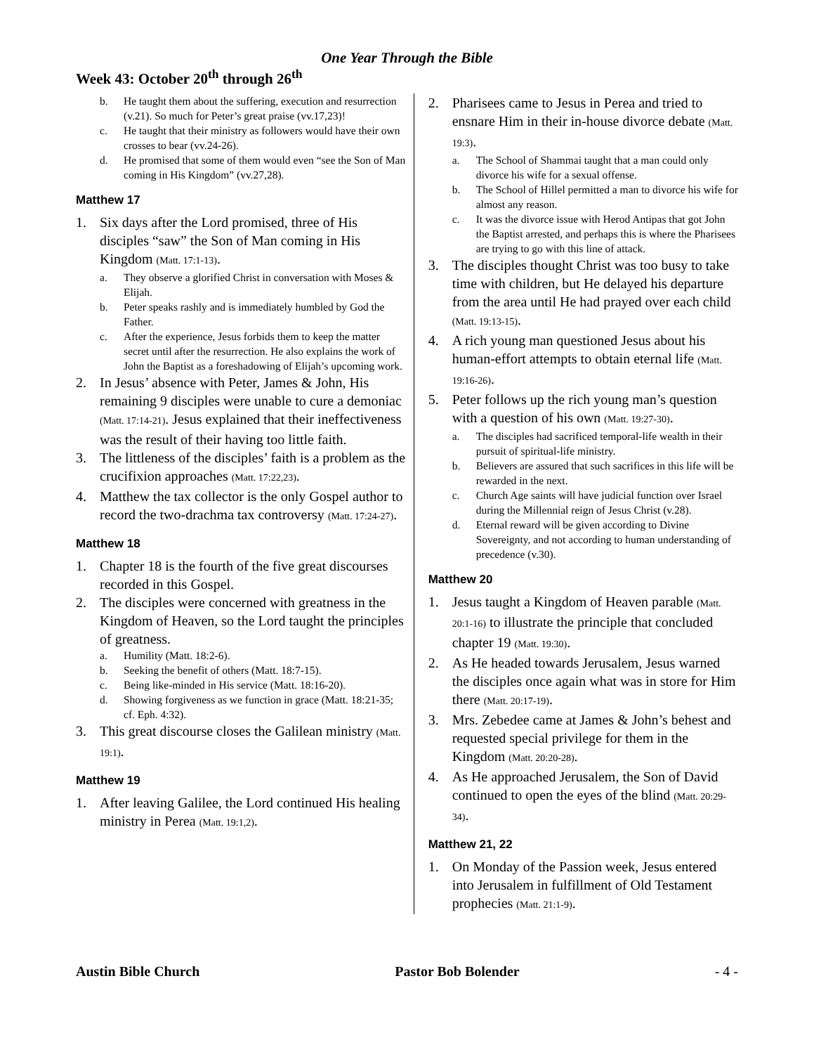One Year Through the Bible
Week 43: October 20<sup>th</sup> through 26<sup>th</sup>
b. He taught them about the suffering, execution and resurrection (v.21). So much for Peter’s great praise (vv.17,23)!
c. He taught that their ministry as followers would have their own crosses to bear (vv.24-26).
d. He promised that some of them would even “see the Son of Man coming in His Kingdom” (vv.27,28).
Matthew 17
1. Six days after the Lord promised, three of His disciples “saw” the Son of Man coming in His Kingdom (Matt. 17:1-13).
a. They observe a glorified Christ in conversation with Moses & Elijah.
b. Peter speaks rashly and is immediately humbled by God the Father.
c. After the experience, Jesus forbids them to keep the matter secret until after the resurrection. He also explains the work of John the Baptist as a foreshadowing of Elijah’s upcoming work.
2. In Jesus’ absence with Peter, James & John, His remaining 9 disciples were unable to cure a demoniac (Matt. 17:14-21). Jesus explained that their ineffectiveness was the result of their having too little faith.
3. The littleness of the disciples’ faith is a problem as the crucifixion approaches (Matt. 17:22,23).
4. Matthew the tax collector is the only Gospel author to record the two-drachma tax controversy (Matt. 17:24-27).
Matthew 18
1. Chapter 18 is the fourth of the five great discourses recorded in this Gospel.
2. The disciples were concerned with greatness in the Kingdom of Heaven, so the Lord taught the principles of greatness.
a. Humility (Matt. 18:2-6).
b. Seeking the benefit of others (Matt. 18:7-15).
c. Being like-minded in His service (Matt. 18:16-20).
d. Showing forgiveness as we function in grace (Matt. 18:21-35; cf. Eph. 4:32).
3. This great discourse closes the Galilean ministry (Matt. 19:1).
Matthew 19
1. After leaving Galilee, the Lord continued His healing ministry in Perea (Matt. 19:1,2).
2. Pharisees came to Jesus in Perea and tried to ensnare Him in their in-house divorce debate (Matt. 19:3).
a. The School of Shammai taught that a man could only divorce his wife for a sexual offense.
b. The School of Hillel permitted a man to divorce his wife for almost any reason.
c. It was the divorce issue with Herod Antipas that got John the Baptist arrested, and perhaps this is where the Pharisees are trying to go with this line of attack.
3. The disciples thought Christ was too busy to take time with children, but He delayed his departure from the area until He had prayed over each child (Matt. 19:13-15).
4. A rich young man questioned Jesus about his human-effort attempts to obtain eternal life (Matt. 19:16-26).
5. Peter follows up the rich young man’s question with a question of his own (Matt. 19:27-30).
a. The disciples had sacrificed temporal-life wealth in their pursuit of spiritual-life ministry.
b. Believers are assured that such sacrifices in this life will be rewarded in the next.
c. Church Age saints will have judicial function over Israel during the Millennial reign of Jesus Christ (v.28).
d. Eternal reward will be given according to Divine Sovereignty, and not according to human understanding of precedence (v.30).
Matthew 20
1. Jesus taught a Kingdom of Heaven parable (Matt. 20:1-16) to illustrate the principle that concluded chapter 19 (Matt. 19:30).
2. As He headed towards Jerusalem, Jesus warned the disciples once again what was in store for Him there (Matt. 20:17-19).
3. Mrs. Zebedee came at James & John’s behest and requested special privilege for them in the Kingdom (Matt. 20:20-28).
4. As He approached Jerusalem, the Son of David continued to open the eyes of the blind (Matt. 20:29-34).
Matthew 21, 22
1. On Monday of the Passion week, Jesus entered into Jerusalem in fulfillment of Old Testament prophecies (Matt. 21:1-9).
Austin Bible Church Pastor Bob Bolender - 4 -